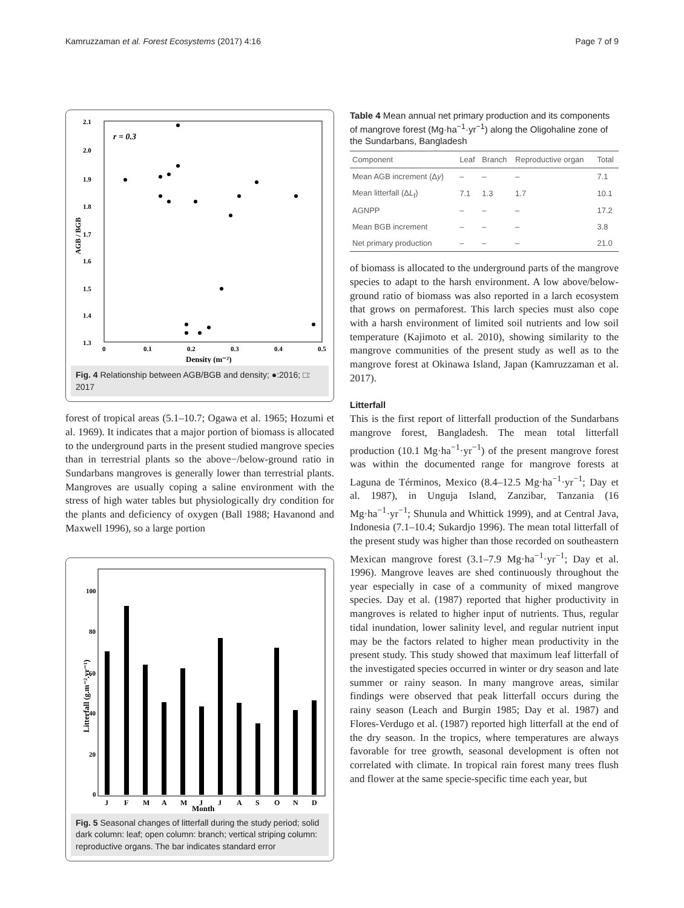Kamruzzaman et al. Forest Ecosystems (2017) 4:16 Page 7 of 9
r = 0.3
2.1
2.0
1.9
1.8
1.7
1.6
1.5
1.4
1.3
0
0.1
0.2
0.3
0.4
0.5
Density (m⁻²)
AGB / BGB
Fig. 4 Relationship between AGB/BGB and density; ●:2016; □: 2017
forest of tropical areas (5.1–10.7; Ogawa et al. 1965; Hozumi et al. 1969). It indicates that a major portion of biomass is allocated to the underground parts in the present studied mangrove species than in terrestrial plants so the above−/below-ground ratio in Sundarbans mangroves is generally lower than terrestrial plants. Mangroves are usually coping a saline environment with the stress of high water tables but physiologically dry condition for the plants and deficiency of oxygen (Ball 1988; Havanond and Maxwell 1996), so a large portion
100
80
60
40
20
0
Litterfall (g.m⁻².yr⁻¹)
J
F
M
A
M
J
J
A
S
O
N
D
Month
Fig. 5 Seasonal changes of litterfall during the study period; solid dark column: leaf; open column: branch; vertical striping column: reproductive organs. The bar indicates standard error
Table 4 Mean annual net primary production and its components of mangrove forest (Mg·ha<sup>−1</sup>·yr<sup>−1</sup>) along the Oligohaline zone of the Sundarbans, Bangladesh
| Component | Leaf | Branch | Reproductive organ | Total |
| --- | --- | --- | --- | --- |
| Mean AGB increment (Δ y ) | – | – | – | 7.1 |
| Mean litterfall (Δ L<sub>f</sub>) | 7.1 | 1.3 | 1.7 | 10.1 |
| AGNPP | – | – | – | 17.2 |
| Mean BGB increment | – | – | – | 3.8 |
| Net primary production | – | – | – | 21.0 |
of biomass is allocated to the underground parts of the mangrove species to adapt to the harsh environment. A low above/below-ground ratio of biomass was also reported in a larch ecosystem that grows on permaforest. This larch species must also cope with a harsh environment of limited soil nutrients and low soil temperature (Kajimoto et al. 2010), showing similarity to the mangrove communities of the present study as well as to the mangrove forest at Okinawa Island, Japan (Kamruzzaman et al. 2017).
Litterfall
This is the first report of litterfall production of the Sundarbans mangrove forest, Bangladesh. The mean total litterfall production (10.1 Mg·ha<sup>−1</sup>·yr<sup>−1</sup>) of the present mangrove forest was within the documented range for mangrove forests at Laguna de Términos, Mexico (8.4–12.5 Mg·ha<sup>−1</sup>·yr<sup>−1</sup>; Day et al. 1987), in Unguja Island, Zanzibar, Tanzania (16 Mg·ha<sup>−1</sup>·yr<sup>−1</sup>; Shunula and Whittick 1999), and at Central Java, Indonesia (7.1–10.4; Sukardjo 1996). The mean total litterfall of the present study was higher than those recorded on southeastern Mexican mangrove forest (3.1–7.9 Mg·ha<sup>−1</sup>·yr<sup>−1</sup>; Day et al. 1996). Mangrove leaves are shed continuously throughout the year especially in case of a community of mixed mangrove species. Day et al. (1987) reported that higher productivity in mangroves is related to higher input of nutrients. Thus, regular tidal inundation, lower salinity level, and regular nutrient input may be the factors related to higher mean productivity in the present study. This study showed that maximum leaf litterfall of the investigated species occurred in winter or dry season and late summer or rainy season. In many mangrove areas, similar findings were observed that peak litterfall occurs during the rainy season (Leach and Burgin 1985; Day et al. 1987) and Flores-Verdugo et al. (1987) reported high litterfall at the end of the dry season. In the tropics, where temperatures are always favorable for tree growth, seasonal development is often not correlated with climate. In tropical rain forest many trees flush and flower at the same specie-specific time each year, but